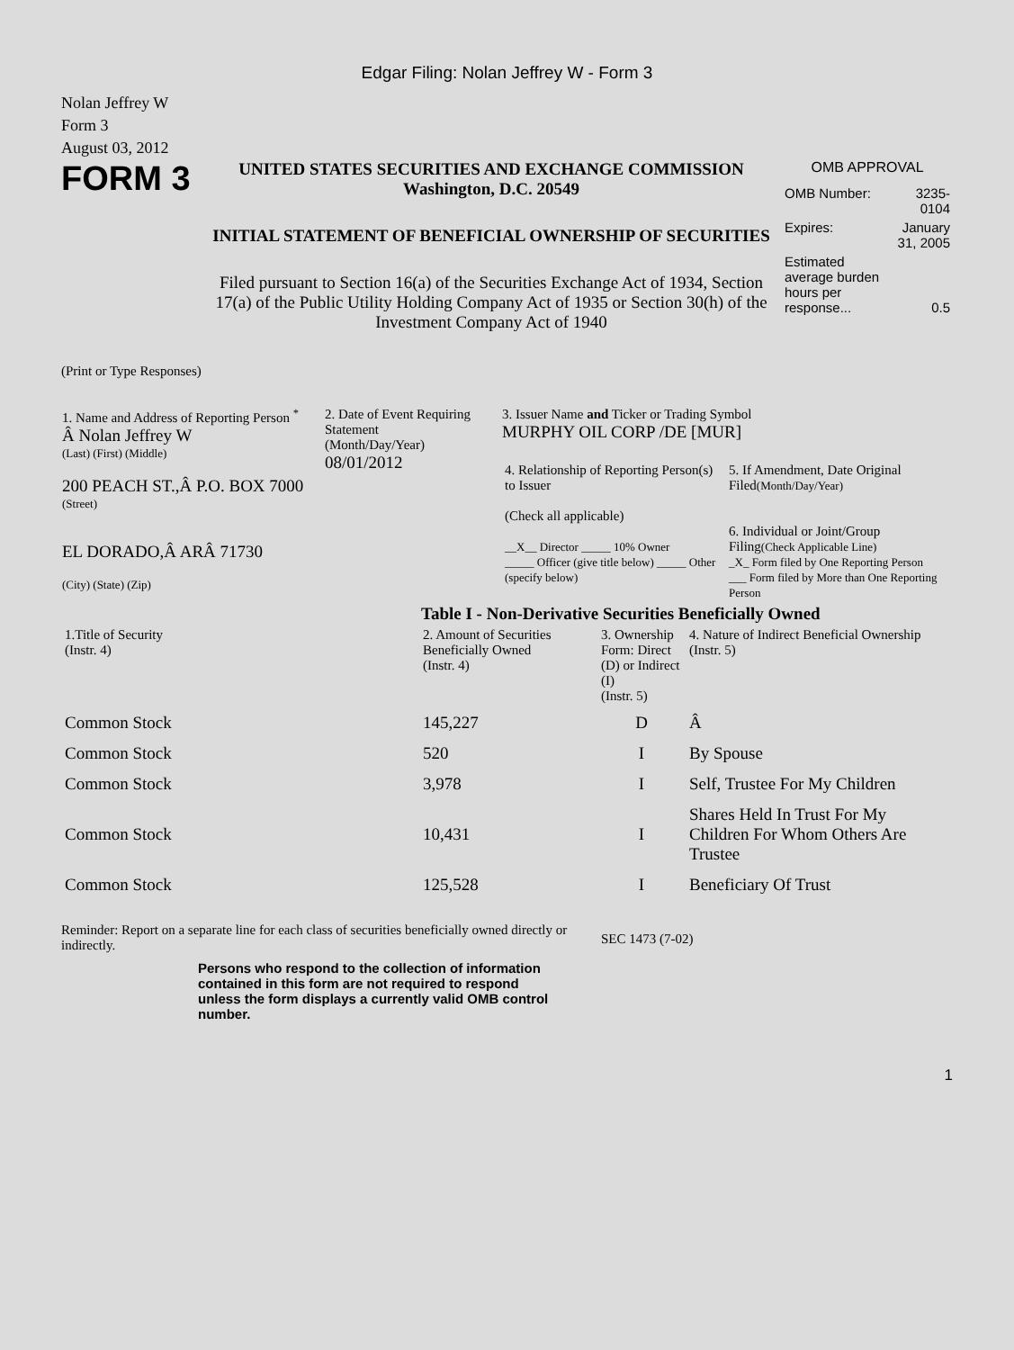Edgar Filing: Nolan Jeffrey W - Form 3
Nolan Jeffrey W
Form 3
August 03, 2012
FORM 3
UNITED STATES SECURITIES AND EXCHANGE COMMISSION
Washington, D.C. 20549
INITIAL STATEMENT OF BENEFICIAL OWNERSHIP OF SECURITIES
Filed pursuant to Section 16(a) of the Securities Exchange Act of 1934, Section 17(a) of the Public Utility Holding Company Act of 1935 or Section 30(h) of the Investment Company Act of 1940
OMB APPROVAL
| OMB Number: | 3235-0104 |
| Expires: | January 31, 2005 |
| Estimated average burden hours per response... | 0.5 |
(Print or Type Responses)
| 1. Name and Address of Reporting Person <sup>*</sup> Â Nolan Jeffrey W (Last) (First) (Middle) 200 PEACH ST.,Â P.O. BOX 7000 (Street) EL DORADO,Â ARÂ 71730 (City) (State) (Zip) | 2. Date of Event Requiring Statement (Month/Day/Year) 08/01/2012 | 3. Issuer Name and Ticker or Trading Symbol MURPHY OIL CORP /DE [MUR] / 4. Relationship of Reporting Person(s) to Issuer (Check all applicable) __X__ Director _____ 10% Owner _____ Officer (give title below) _____ Other (specify below) / 5. If Amendment, Date Original Filed (Month/Day/Year) 6. Individual or Joint/Group Filing (Check Applicable Line) _X_ Form filed by One Reporting Person ___ Form filed by More than One Reporting Person / |
Table I - Non-Derivative Securities Beneficially Owned
| 1.Title of Security (Instr. 4) | 2. Amount of Securities Beneficially Owned (Instr. 4) | 3. Ownership Form: Direct (D) or Indirect (I) (Instr. 5) | 4. Nature of Indirect Beneficial Ownership (Instr. 5) |
| --- | --- | --- | --- |
| Common Stock | 145,227 | D | Â |
| Common Stock | 520 | I | By Spouse |
| Common Stock | 3,978 | I | Self, Trustee For My Children |
| Common Stock | 10,431 | I | Shares Held In Trust For My Children For Whom Others Are Trustee |
| Common Stock | 125,528 | I | Beneficiary Of Trust |
Reminder: Report on a separate line for each class of securities beneficially owned directly or indirectly.
SEC 1473 (7-02)
Persons who respond to the collection of information contained in this form are not required to respond unless the form displays a currently valid OMB control number.
1